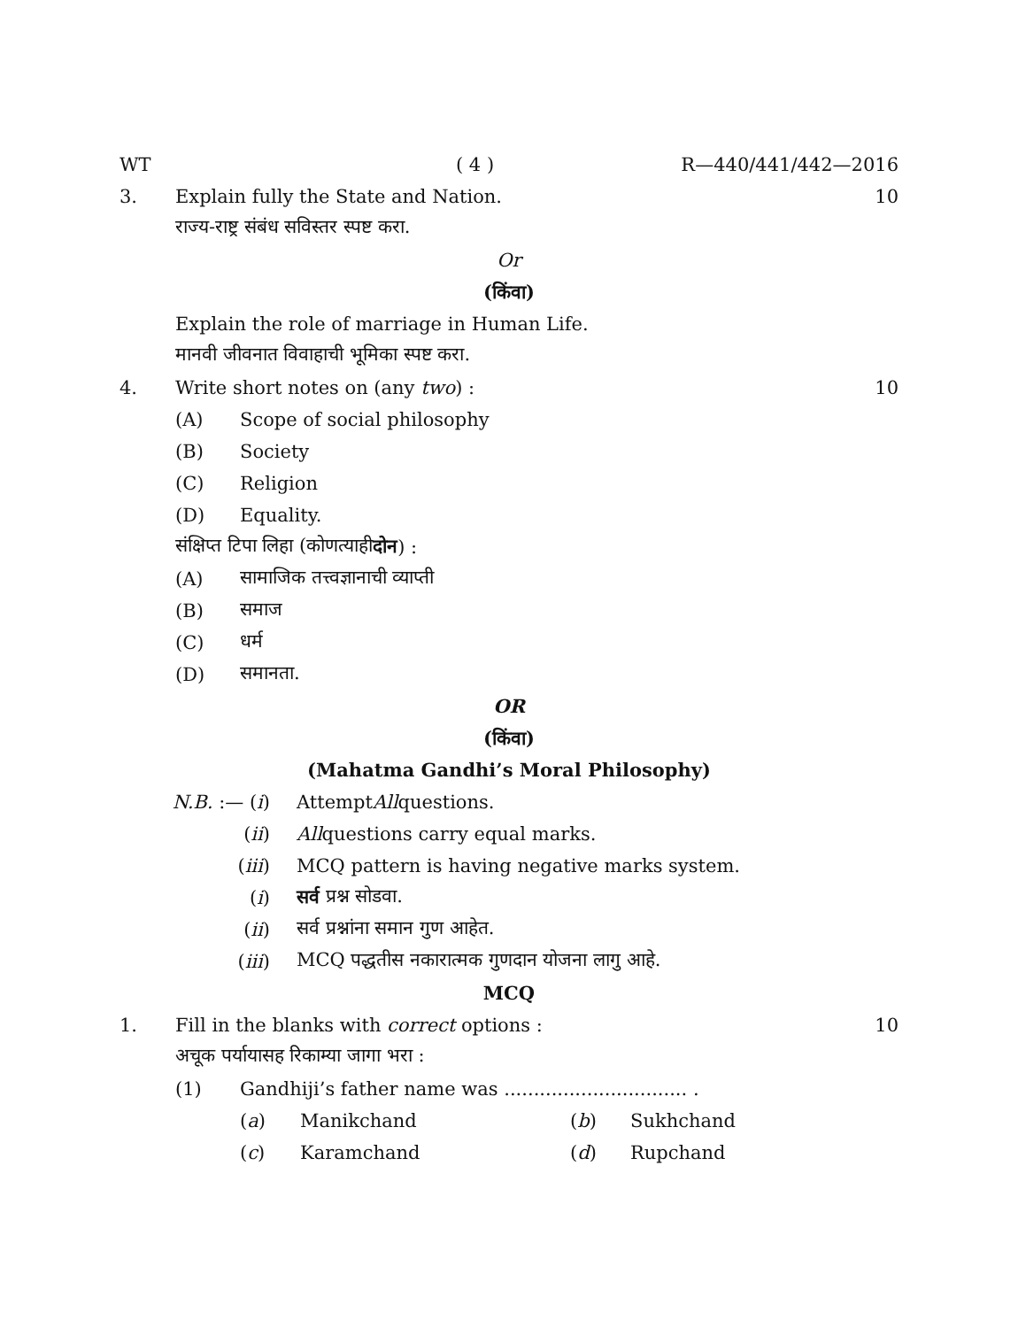WT ( 4 ) R—440/441/442—2016
3. Explain fully the State and Nation. 10
राज्य-राष्ट्र संबंध सविस्तर स्पष्ट करा.
Or
(किंवा)
Explain the role of marriage in Human Life.
मानवी जीवनात विवाहाची भूमिका स्पष्ट करा.
4. Write short notes on (any two) : 10
(A) Scope of social philosophy
(B) Society
(C) Religion
(D) Equality.
संक्षिप्त टिपा लिहा (कोणत्याही दोन) :
(A) सामाजिक तत्त्वज्ञानाची व्याप्ती
(B) समाज
(C) धर्म
(D) समानता.
OR
(किंवा)
(Mahatma Gandhi’s Moral Philosophy)
N.B. :— (i) Attempt All questions.
(ii) All questions carry equal marks.
(iii) MCQ pattern is having negative marks system.
(i) सर्व प्रश्न सोडवा.
(ii) सर्व प्रश्नांना समान गुण आहेत.
(iii) MCQ पद्धतीस नकारात्मक गुणदान योजना लागु आहे.
MCQ
1. Fill in the blanks with correct options : 10
अचूक पर्यायासह रिकाम्या जागा भरा :
(1) Gandhiji’s father name was ............................... .
(a) Manikchand (b) Sukhchand
(c) Karamchand (d) Rupchand